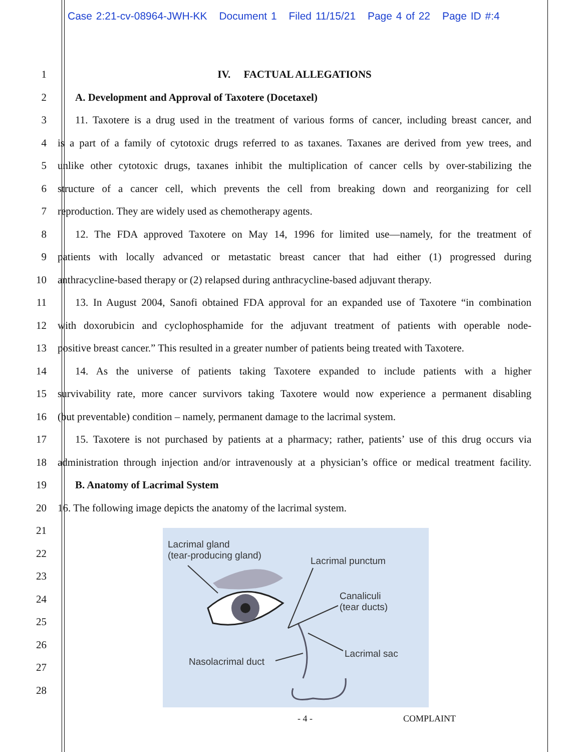Case 2:21-cv-08964-JWH-KK Document 1 Filed 11/15/21 Page 4 of 22 Page ID #:4
1 IV. FACTUAL ALLEGATIONS
2 A. Development and Approval of Taxotere (Docetaxel)
3 11. Taxotere is a drug used in the treatment of various forms of cancer, including breast cancer, and
4 is a part of a family of cytotoxic drugs referred to as taxanes. Taxanes are derived from yew trees, and
5 unlike other cytotoxic drugs, taxanes inhibit the multiplication of cancer cells by over-stabilizing the
6 structure of a cancer cell, which prevents the cell from breaking down and reorganizing for cell
7 reproduction. They are widely used as chemotherapy agents.
8 12. The FDA approved Taxotere on May 14, 1996 for limited use—namely, for the treatment of
9 patients with locally advanced or metastatic breast cancer that had either (1) progressed during
10 anthracycline-based therapy or (2) relapsed during anthracycline-based adjuvant therapy.
11 13. In August 2004, Sanofi obtained FDA approval for an expanded use of Taxotere “in combination
12 with doxorubicin and cyclophosphamide for the adjuvant treatment of patients with operable node-
13 positive breast cancer.” This resulted in a greater number of patients being treated with Taxotere.
14 14. As the universe of patients taking Taxotere expanded to include patients with a higher
15 survivability rate, more cancer survivors taking Taxotere would now experience a permanent disabling
16 (but preventable) condition – namely, permanent damage to the lacrimal system.
17 15. Taxotere is not purchased by patients at a pharmacy; rather, patients’ use of this drug occurs via
18 administration through injection and/or intravenously at a physician’s office or medical treatment facility.
19 B. Anatomy of Lacrimal System
20 16. The following image depicts the anatomy of the lacrimal system.
21
22
23
24
25
26
27
28
Lacrimal gland
(tear-producing gland)
Lacrimal punctum
Canaliculi
(tear ducts)
Lacrimal sac
Nasolacrimal duct
- 4 - COMPLAINT